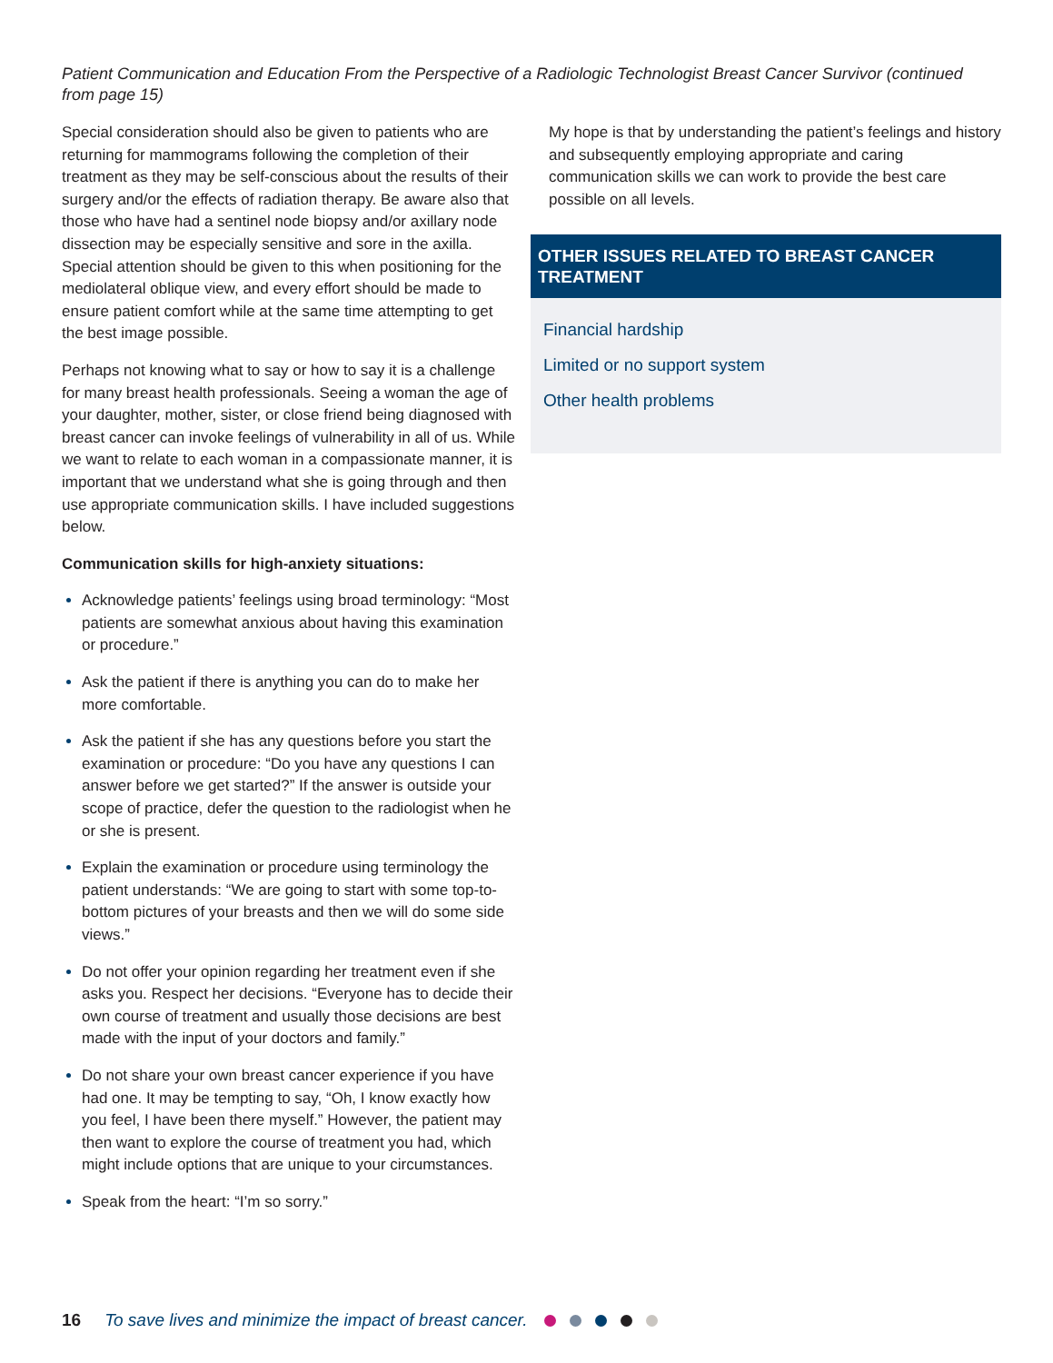Patient Communication and Education From the Perspective of a Radiologic Technologist Breast Cancer Survivor (continued from page 15)
Special consideration should also be given to patients who are returning for mammograms following the completion of their treatment as they may be self-conscious about the results of their surgery and/or the effects of radiation therapy. Be aware also that those who have had a sentinel node biopsy and/or axillary node dissection may be especially sensitive and sore in the axilla. Special attention should be given to this when positioning for the mediolateral oblique view, and every effort should be made to ensure patient comfort while at the same time attempting to get the best image possible.
Perhaps not knowing what to say or how to say it is a challenge for many breast health professionals. Seeing a woman the age of your daughter, mother, sister, or close friend being diagnosed with breast cancer can invoke feelings of vulnerability in all of us. While we want to relate to each woman in a compassionate manner, it is important that we understand what she is going through and then use appropriate communication skills. I have included suggestions below.
Communication skills for high-anxiety situations:
Acknowledge patients’ feelings using broad terminology: “Most patients are somewhat anxious about having this examination or procedure.”
Ask the patient if there is anything you can do to make her more comfortable.
Ask the patient if she has any questions before you start the examination or procedure: “Do you have any questions I can answer before we get started?” If the answer is outside your scope of practice, defer the question to the radiologist when he or she is present.
Explain the examination or procedure using terminology the patient understands: “We are going to start with some top-to-bottom pictures of your breasts and then we will do some side views.”
Do not offer your opinion regarding her treatment even if she asks you. Respect her decisions. “Everyone has to decide their own course of treatment and usually those decisions are best made with the input of your doctors and family.”
Do not share your own breast cancer experience if you have had one. It may be tempting to say, “Oh, I know exactly how you feel, I have been there myself.” However, the patient may then want to explore the course of treatment you had, which might include options that are unique to your circumstances.
Speak from the heart: “I’m so sorry.”
My hope is that by understanding the patient’s feelings and history and subsequently employing appropriate and caring communication skills we can work to provide the best care possible on all levels.
OTHER ISSUES RELATED TO BREAST CANCER TREATMENT
Financial hardship
Limited or no support system
Other health problems
16 To save lives and minimize the impact of breast cancer.